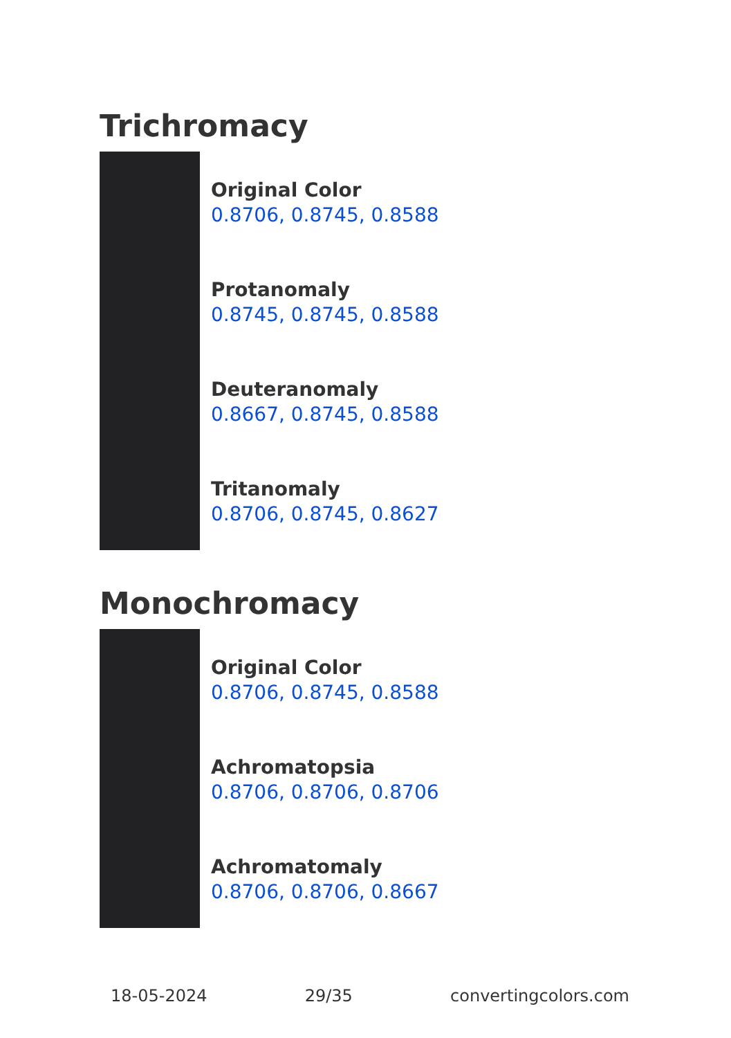Trichromacy
Original Color
0.8706, 0.8745, 0.8588
Protanomaly
0.8745, 0.8745, 0.8588
Deuteranomaly
0.8667, 0.8745, 0.8588
Tritanomaly
0.8706, 0.8745, 0.8627
Monochromacy
Original Color
0.8706, 0.8745, 0.8588
Achromatopsia
0.8706, 0.8706, 0.8706
Achromatomaly
0.8706, 0.8706, 0.8667
18-05-2024 29/35 convertingcolors.com